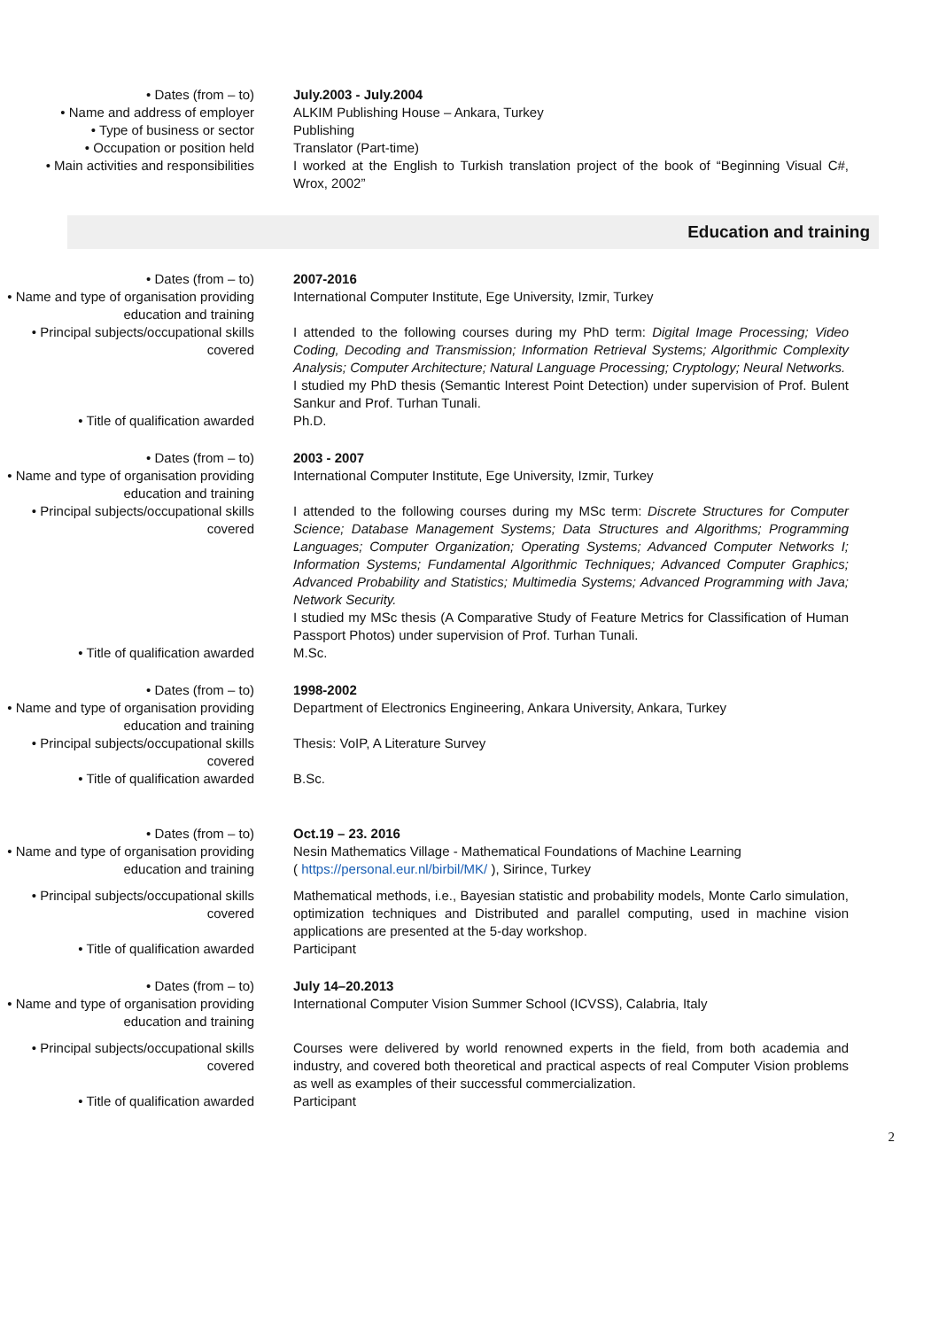• Dates (from – to) July.2003 - July.2004
• Name and address of employer ALKIM Publishing House – Ankara, Turkey
• Type of business or sector Publishing
• Occupation or position held Translator (Part-time)
• Main activities and responsibilities
I worked at the English to Turkish translation project of the book of “Beginning Visual C#, Wrox, 2002”
Education and training
• Dates (from – to) 2007-2016
• Name and type of organisation providing education and training
International Computer Institute, Ege University, Izmir, Turkey
• Principal subjects/occupational skills covered
I attended to the following courses during my PhD term: Digital Image Processing; Video Coding, Decoding and Transmission; Information Retrieval Systems; Algorithmic Complexity Analysis; Computer Architecture; Natural Language Processing; Cryptology; Neural Networks.
I studied my PhD thesis (Semantic Interest Point Detection) under supervision of Prof. Bulent Sankur and Prof. Turhan Tunali.
• Title of qualification awarded Ph.D.
• Dates (from – to) 2003 - 2007
• Name and type of organisation providing education and training
International Computer Institute, Ege University, Izmir, Turkey
• Principal subjects/occupational skills covered
I attended to the following courses during my MSc term: Discrete Structures for Computer Science; Database Management Systems; Data Structures and Algorithms; Programming Languages; Computer Organization; Operating Systems; Advanced Computer Networks I; Information Systems; Fundamental Algorithmic Techniques; Advanced Computer Graphics; Advanced Probability and Statistics; Multimedia Systems; Advanced Programming with Java; Network Security.
I studied my MSc thesis (A Comparative Study of Feature Metrics for Classification of Human Passport Photos) under supervision of Prof. Turhan Tunali.
• Title of qualification awarded M.Sc.
• Dates (from – to) 1998-2002
• Name and type of organisation providing education and training
Department of Electronics Engineering, Ankara University, Ankara, Turkey
• Principal subjects/occupational skills covered
Thesis: VoIP, A Literature Survey
• Title of qualification awarded B.Sc.
• Dates (from – to) Oct.19 – 23. 2016
• Name and type of organisation providing education and training
Nesin Mathematics Village - Mathematical Foundations of Machine Learning
( https://personal.eur.nl/birbil/MK/ ), Sirince, Turkey
• Principal subjects/occupational skills covered
Mathematical methods, i.e., Bayesian statistic and probability models, Monte Carlo simulation, optimization techniques and Distributed and parallel computing, used in machine vision applications are presented at the 5-day workshop.
• Title of qualification awarded Participant
• Dates (from – to) July 14–20.2013
• Name and type of organisation providing education and training
International Computer Vision Summer School (ICVSS), Calabria, Italy
• Principal subjects/occupational skills covered
Courses were delivered by world renowned experts in the field, from both academia and industry, and covered both theoretical and practical aspects of real Computer Vision problems as well as examples of their successful commercialization.
• Title of qualification awarded Participant
2